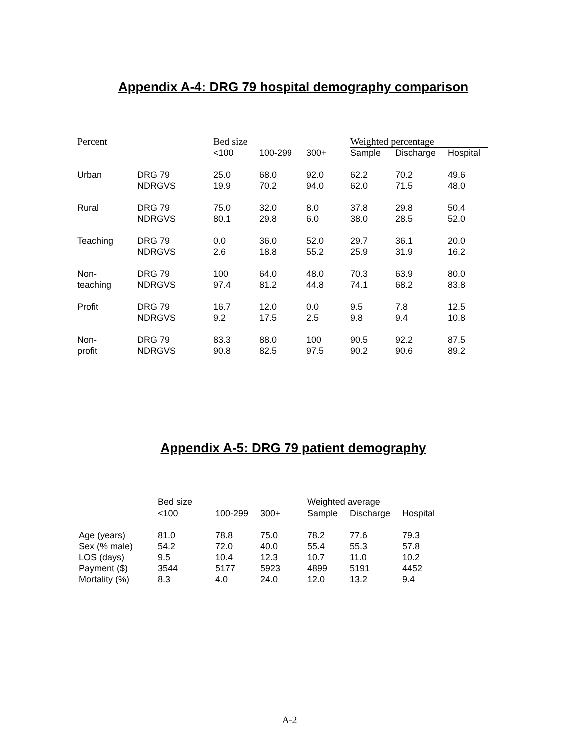Appendix A-4: DRG 79 hospital demography comparison
| Percent | | Bed size | | | Weighted percentage | | |
| --- | --- | --- | --- | --- | --- | --- | --- |
| | | <100 | 100-299 | 300+ | Sample | Discharge | Hospital |
| Urban | DRG 79 | 25.0 | 68.0 | 92.0 | 62.2 | 70.2 | 49.6 |
| | NDRGVS | 19.9 | 70.2 | 94.0 | 62.0 | 71.5 | 48.0 |
| Rural | DRG 79 | 75.0 | 32.0 | 8.0 | 37.8 | 29.8 | 50.4 |
| | NDRGVS | 80.1 | 29.8 | 6.0 | 38.0 | 28.5 | 52.0 |
| Teaching | DRG 79 | 0.0 | 36.0 | 52.0 | 29.7 | 36.1 | 20.0 |
| | NDRGVS | 2.6 | 18.8 | 55.2 | 25.9 | 31.9 | 16.2 |
| Non- | DRG 79 | 100 | 64.0 | 48.0 | 70.3 | 63.9 | 80.0 |
| teaching | NDRGVS | 97.4 | 81.2 | 44.8 | 74.1 | 68.2 | 83.8 |
| Profit | DRG 79 | 16.7 | 12.0 | 0.0 | 9.5 | 7.8 | 12.5 |
| | NDRGVS | 9.2 | 17.5 | 2.5 | 9.8 | 9.4 | 10.8 |
| Non- | DRG 79 | 83.3 | 88.0 | 100 | 90.5 | 92.2 | 87.5 |
| profit | NDRGVS | 90.8 | 82.5 | 97.5 | 90.2 | 90.6 | 89.2 |
Appendix A-5: DRG 79 patient demography
| | Bed size | | | Weighted average | | |
| --- | --- | --- | --- | --- | --- | --- |
| | <100 | 100-299 | 300+ | Sample | Discharge | Hospital |
| Age (years) | 81.0 | 78.8 | 75.0 | 78.2 | 77.6 | 79.3 |
| Sex (% male) | 54.2 | 72.0 | 40.0 | 55.4 | 55.3 | 57.8 |
| LOS (days) | 9.5 | 10.4 | 12.3 | 10.7 | 11.0 | 10.2 |
| Payment ($) | 3544 | 5177 | 5923 | 4899 | 5191 | 4452 |
| Mortality (%) | 8.3 | 4.0 | 24.0 | 12.0 | 13.2 | 9.4 |
A-2